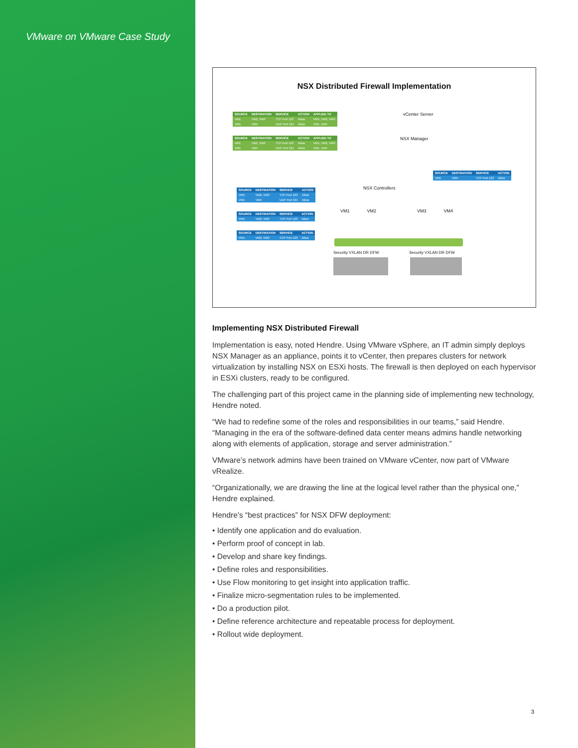VMware on VMware Case Study
NSX Distributed Firewall Implementation
| SOURCE | DESTINATION | SERVICE | ACTION | APPLIED TO |
| --- | --- | --- | --- | --- |
| VM1 | VM2, VM3 | TCP Port 123 | Allow | VM1, VM2, VM3 |
| VM1 | VM4 | UDP Port 321 | Allow | VM1, VM4 |
| SOURCE | DESTINATION | SERVICE | ACTION | APPLIED TO |
| --- | --- | --- | --- | --- |
| VM1 | VM2, VM3 | TCP Port 123 | Allow | VM1, VM2, VM3 |
| VM1 | VM4 | UDP Port 321 | Allow | VM1, VM4 |
vCenter Server
NSX Manager
NSX Controllers
| SOURCE | DESTINATION | SERVICE | ACTION |
| --- | --- | --- | --- |
| VM1 | VM4 | TCP Port 123 | Allow |
| SOURCE | DESTINATION | SERVICE | ACTION |
| --- | --- | --- | --- |
| VM1 | VM2, VM3 | TCP Port 123 | Allow |
| VM1 | VM4 | UDP Port 321 | Allow |
| SOURCE | DESTINATION | SERVICE | ACTION |
| --- | --- | --- | --- |
| VM1 | VM2, VM3 | TCP Port 123 | Allow |
| SOURCE | DESTINATION | SERVICE | ACTION |
| --- | --- | --- | --- |
| VM1 | VM2, VM3 | TCP Port 123 | Allow |
VM1 VM2 VM3 VM4
Security VXLAN DR DFW Security VXLAN DR DFW
Implementing NSX Distributed Firewall
Implementation is easy, noted Hendre. Using VMware vSphere, an IT admin simply deploys NSX Manager as an appliance, points it to vCenter, then prepares clusters for network virtualization by installing NSX on ESXi hosts. The firewall is then deployed on each hypervisor in ESXi clusters, ready to be configured.
The challenging part of this project came in the planning side of implementing new technology, Hendre noted.
“We had to redefine some of the roles and responsibilities in our teams,” said Hendre. “Managing in the era of the software-defined data center means admins handle networking along with elements of application, storage and server administration.”
VMware’s network admins have been trained on VMware vCenter, now part of VMware vRealize.
“Organizationally, we are drawing the line at the logical level rather than the physical one,” Hendre explained.
Hendre’s “best practices” for NSX DFW deployment:
• Identify one application and do evaluation.
• Perform proof of concept in lab.
• Develop and share key findings.
• Define roles and responsibilities.
• Use Flow monitoring to get insight into application traffic.
• Finalize micro-segmentation rules to be implemented.
• Do a production pilot.
• Define reference architecture and repeatable process for deployment.
• Rollout wide deployment.
3